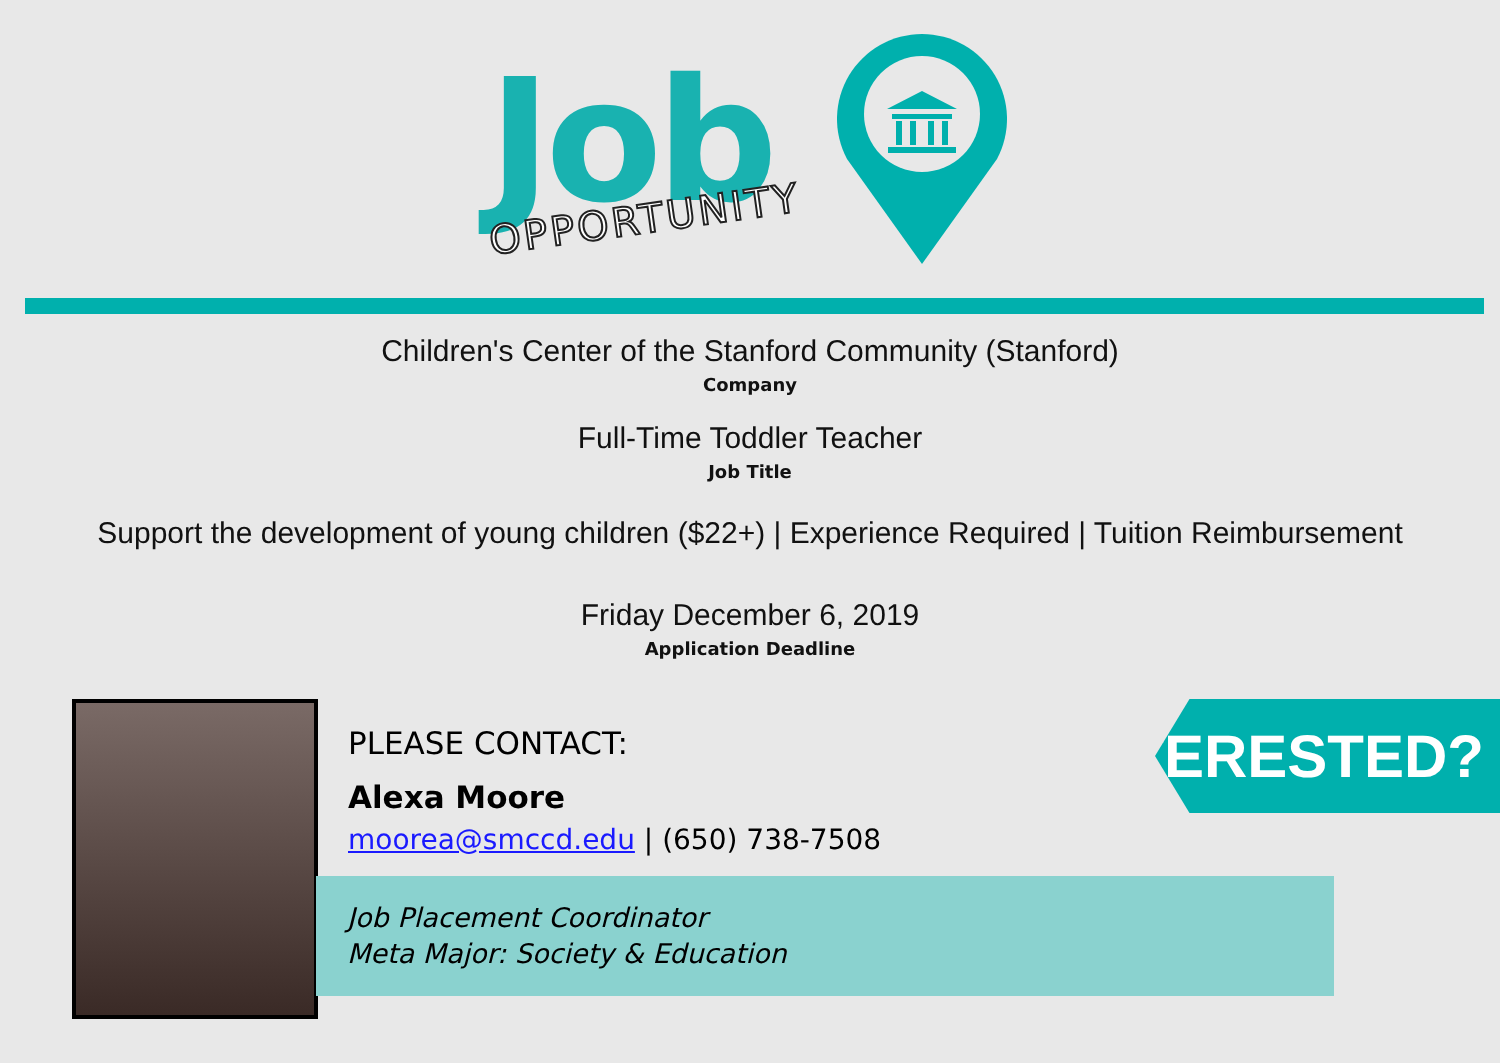Job
OPPORTUNITY
Children's Center of the Stanford Community (Stanford)
Company
Full-Time Toddler Teacher
Job Title
Support the development of young children ($22+) | Experience Required | Tuition Reimbursement
Friday December 6, 2019
Application Deadline
Job Placement Coordinator
Meta Major: Society & Education
PLEASE CONTACT:
Alexa Moore
moorea@smccd.edu | (650) 738-7508
INTERESTED?